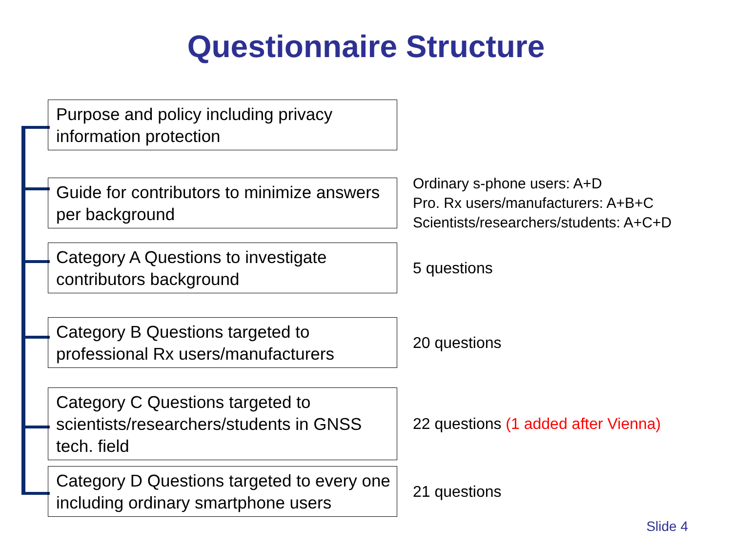Questionnaire Structure
Purpose and policy including privacy information protection
Guide for contributors to minimize answers per background
Ordinary s-phone users: A+D
Pro. Rx users/manufacturers: A+B+C
Scientists/researchers/students: A+C+D
Category A Questions to investigate contributors background
5 questions
Category B Questions targeted to professional Rx users/manufacturers
20 questions
Category C Questions targeted to scientists/researchers/students in GNSS tech. field
22 questions (1 added after Vienna)
Category D Questions targeted to every one including ordinary smartphone users
21 questions
Slide 4